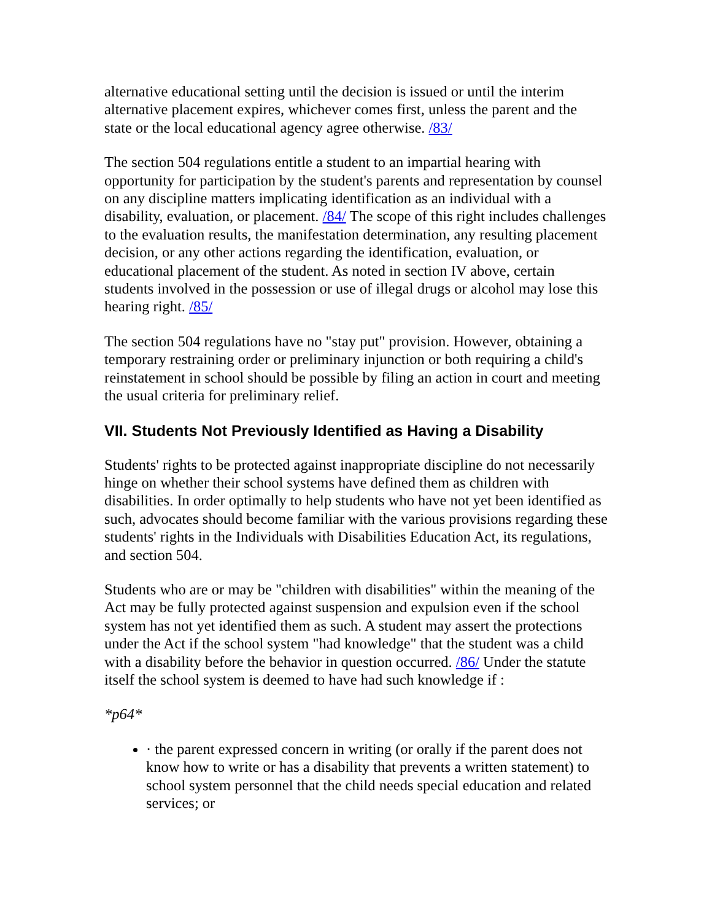alternative educational setting until the decision is issued or until the interim alternative placement expires, whichever comes first, unless the parent and the state or the local educational agency agree otherwise. /83/
The section 504 regulations entitle a student to an impartial hearing with opportunity for participation by the student's parents and representation by counsel on any discipline matters implicating identification as an individual with a disability, evaluation, or placement. /84/ The scope of this right includes challenges to the evaluation results, the manifestation determination, any resulting placement decision, or any other actions regarding the identification, evaluation, or educational placement of the student. As noted in section IV above, certain students involved in the possession or use of illegal drugs or alcohol may lose this hearing right. /85/
The section 504 regulations have no "stay put" provision. However, obtaining a temporary restraining order or preliminary injunction or both requiring a child's reinstatement in school should be possible by filing an action in court and meeting the usual criteria for preliminary relief.
VII. Students Not Previously Identified as Having a Disability
Students' rights to be protected against inappropriate discipline do not necessarily hinge on whether their school systems have defined them as children with disabilities. In order optimally to help students who have not yet been identified as such, advocates should become familiar with the various provisions regarding these students' rights in the Individuals with Disabilities Education Act, its regulations, and section 504.
Students who are or may be "children with disabilities" within the meaning of the Act may be fully protected against suspension and expulsion even if the school system has not yet identified them as such. A student may assert the protections under the Act if the school system "had knowledge" that the student was a child with a disability before the behavior in question occurred. /86/ Under the statute itself the school system is deemed to have had such knowledge if :
*p64*
· the parent expressed concern in writing (or orally if the parent does not know how to write or has a disability that prevents a written statement) to school system personnel that the child needs special education and related services; or